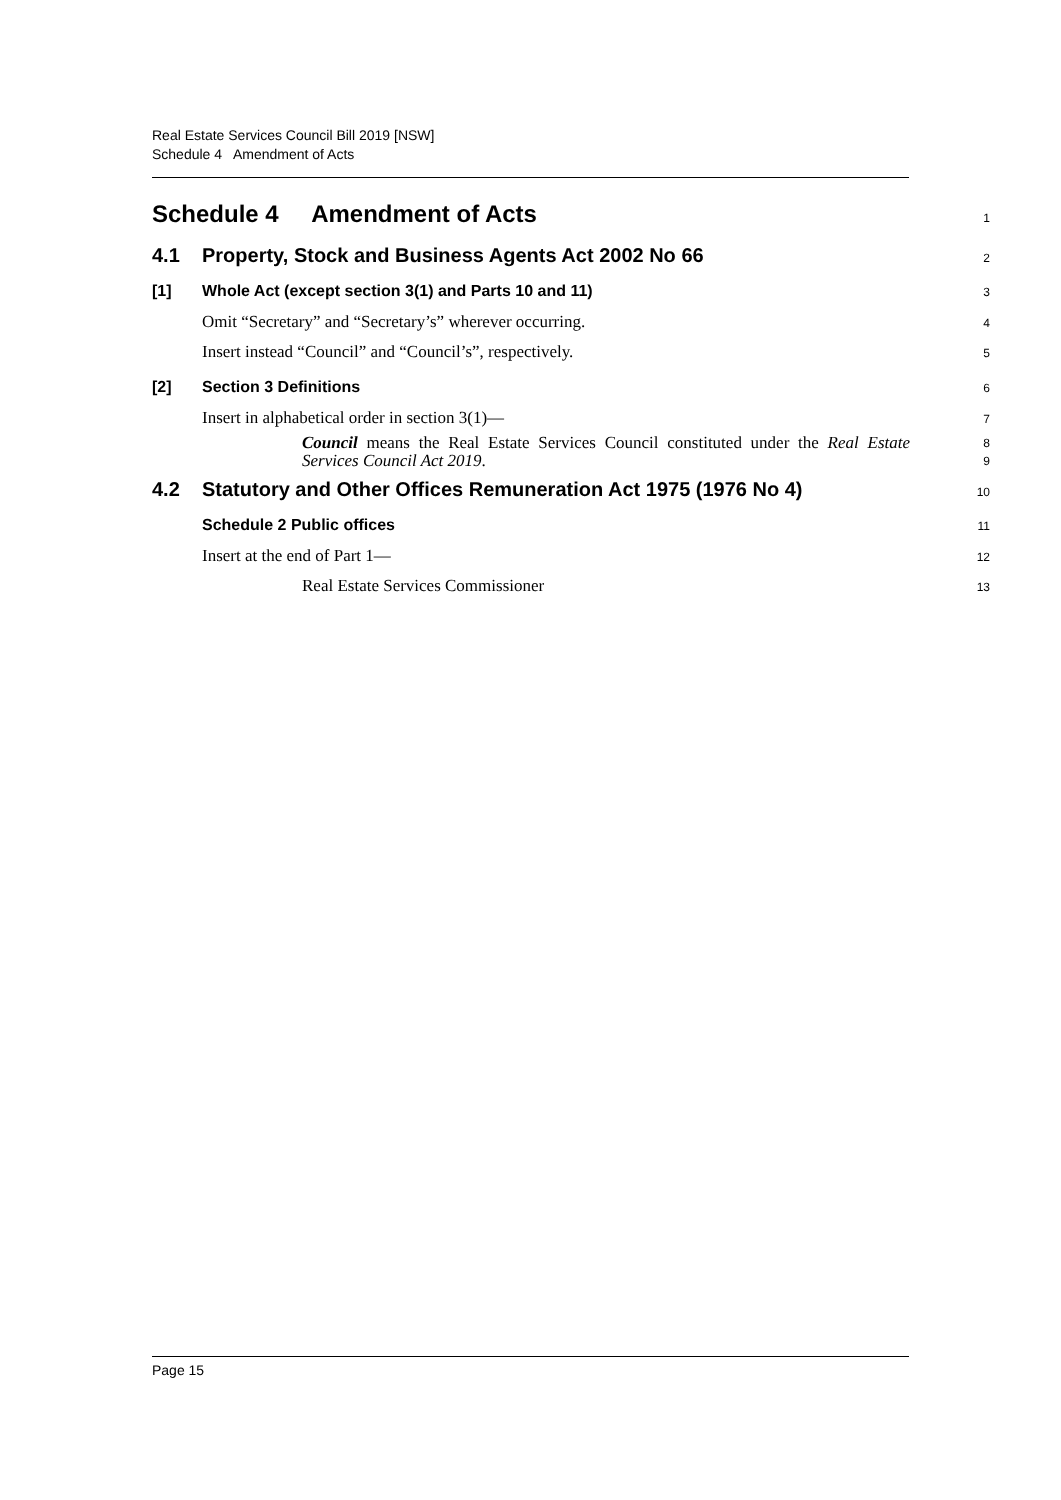Real Estate Services Council Bill 2019 [NSW]
Schedule 4 Amendment of Acts
Schedule 4 Amendment of Acts
1
4.1 Property, Stock and Business Agents Act 2002 No 66
2
[1] Whole Act (except section 3(1) and Parts 10 and 11)
3
Omit “Secretary” and “Secretary’s” wherever occurring.
4
Insert instead “Council” and “Council’s”, respectively.
5
[2] Section 3 Definitions
6
Insert in alphabetical order in section 3(1)—
7
Council means the Real Estate Services Council constituted under the Real Estate Services Council Act 2019.
8
9
4.2 Statutory and Other Offices Remuneration Act 1975 (1976 No 4)
10
Schedule 2 Public offices
11
Insert at the end of Part 1—
12
Real Estate Services Commissioner
13
Page 15